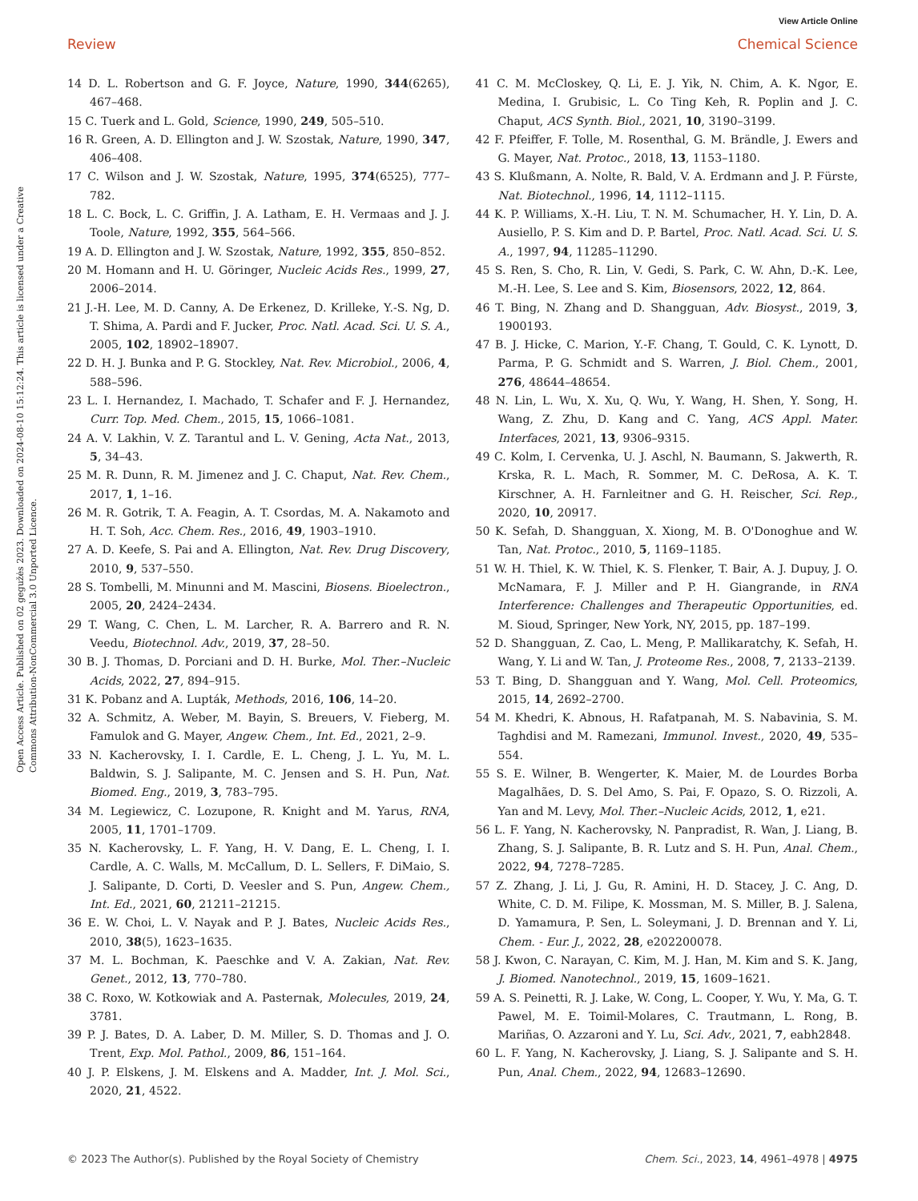View Article Online
Review Chemical Science
Open Access Article. Published on 02 gegužės 2023. Downloaded on 2024-08-10 15:12:24. This article is licensed under a Creative Commons Attribution-NonCommercial 3.0 Unported Licence.
14 D. L. Robertson and G. F. Joyce, Nature, 1990, 344(6265), 467–468.
15 C. Tuerk and L. Gold, Science, 1990, 249, 505–510.
16 R. Green, A. D. Ellington and J. W. Szostak, Nature, 1990, 347, 406–408.
17 C. Wilson and J. W. Szostak, Nature, 1995, 374(6525), 777–782.
18 L. C. Bock, L. C. Griffin, J. A. Latham, E. H. Vermaas and J. J. Toole, Nature, 1992, 355, 564–566.
19 A. D. Ellington and J. W. Szostak, Nature, 1992, 355, 850–852.
20 M. Homann and H. U. Göringer, Nucleic Acids Res., 1999, 27, 2006–2014.
21 J.-H. Lee, M. D. Canny, A. De Erkenez, D. Krilleke, Y.-S. Ng, D. T. Shima, A. Pardi and F. Jucker, Proc. Natl. Acad. Sci. U. S. A., 2005, 102, 18902–18907.
22 D. H. J. Bunka and P. G. Stockley, Nat. Rev. Microbiol., 2006, 4, 588–596.
23 L. I. Hernandez, I. Machado, T. Schafer and F. J. Hernandez, Curr. Top. Med. Chem., 2015, 15, 1066–1081.
24 A. V. Lakhin, V. Z. Tarantul and L. V. Gening, Acta Nat., 2013, 5, 34–43.
25 M. R. Dunn, R. M. Jimenez and J. C. Chaput, Nat. Rev. Chem., 2017, 1, 1–16.
26 M. R. Gotrik, T. A. Feagin, A. T. Csordas, M. A. Nakamoto and H. T. Soh, Acc. Chem. Res., 2016, 49, 1903–1910.
27 A. D. Keefe, S. Pai and A. Ellington, Nat. Rev. Drug Discovery, 2010, 9, 537–550.
28 S. Tombelli, M. Minunni and M. Mascini, Biosens. Bioelectron., 2005, 20, 2424–2434.
29 T. Wang, C. Chen, L. M. Larcher, R. A. Barrero and R. N. Veedu, Biotechnol. Adv., 2019, 37, 28–50.
30 B. J. Thomas, D. Porciani and D. H. Burke, Mol. Ther.–Nucleic Acids, 2022, 27, 894–915.
31 K. Pobanz and A. Lupták, Methods, 2016, 106, 14–20.
32 A. Schmitz, A. Weber, M. Bayin, S. Breuers, V. Fieberg, M. Famulok and G. Mayer, Angew. Chem., Int. Ed., 2021, 2–9.
33 N. Kacherovsky, I. I. Cardle, E. L. Cheng, J. L. Yu, M. L. Baldwin, S. J. Salipante, M. C. Jensen and S. H. Pun, Nat. Biomed. Eng., 2019, 3, 783–795.
34 M. Legiewicz, C. Lozupone, R. Knight and M. Yarus, RNA, 2005, 11, 1701–1709.
35 N. Kacherovsky, L. F. Yang, H. V. Dang, E. L. Cheng, I. I. Cardle, A. C. Walls, M. McCallum, D. L. Sellers, F. DiMaio, S. J. Salipante, D. Corti, D. Veesler and S. Pun, Angew. Chem., Int. Ed., 2021, 60, 21211–21215.
36 E. W. Choi, L. V. Nayak and P. J. Bates, Nucleic Acids Res., 2010, 38(5), 1623–1635.
37 M. L. Bochman, K. Paeschke and V. A. Zakian, Nat. Rev. Genet., 2012, 13, 770–780.
38 C. Roxo, W. Kotkowiak and A. Pasternak, Molecules, 2019, 24, 3781.
39 P. J. Bates, D. A. Laber, D. M. Miller, S. D. Thomas and J. O. Trent, Exp. Mol. Pathol., 2009, 86, 151–164.
40 J. P. Elskens, J. M. Elskens and A. Madder, Int. J. Mol. Sci., 2020, 21, 4522.
41 C. M. McCloskey, Q. Li, E. J. Yik, N. Chim, A. K. Ngor, E. Medina, I. Grubisic, L. Co Ting Keh, R. Poplin and J. C. Chaput, ACS Synth. Biol., 2021, 10, 3190–3199.
42 F. Pfeiffer, F. Tolle, M. Rosenthal, G. M. Brändle, J. Ewers and G. Mayer, Nat. Protoc., 2018, 13, 1153–1180.
43 S. Klußmann, A. Nolte, R. Bald, V. A. Erdmann and J. P. Fürste, Nat. Biotechnol., 1996, 14, 1112–1115.
44 K. P. Williams, X.-H. Liu, T. N. M. Schumacher, H. Y. Lin, D. A. Ausiello, P. S. Kim and D. P. Bartel, Proc. Natl. Acad. Sci. U. S. A., 1997, 94, 11285–11290.
45 S. Ren, S. Cho, R. Lin, V. Gedi, S. Park, C. W. Ahn, D.-K. Lee, M.-H. Lee, S. Lee and S. Kim, Biosensors, 2022, 12, 864.
46 T. Bing, N. Zhang and D. Shangguan, Adv. Biosyst., 2019, 3, 1900193.
47 B. J. Hicke, C. Marion, Y.-F. Chang, T. Gould, C. K. Lynott, D. Parma, P. G. Schmidt and S. Warren, J. Biol. Chem., 2001, 276, 48644–48654.
48 N. Lin, L. Wu, X. Xu, Q. Wu, Y. Wang, H. Shen, Y. Song, H. Wang, Z. Zhu, D. Kang and C. Yang, ACS Appl. Mater. Interfaces, 2021, 13, 9306–9315.
49 C. Kolm, I. Cervenka, U. J. Aschl, N. Baumann, S. Jakwerth, R. Krska, R. L. Mach, R. Sommer, M. C. DeRosa, A. K. T. Kirschner, A. H. Farnleitner and G. H. Reischer, Sci. Rep., 2020, 10, 20917.
50 K. Sefah, D. Shangguan, X. Xiong, M. B. O'Donoghue and W. Tan, Nat. Protoc., 2010, 5, 1169–1185.
51 W. H. Thiel, K. W. Thiel, K. S. Flenker, T. Bair, A. J. Dupuy, J. O. McNamara, F. J. Miller and P. H. Giangrande, in RNA Interference: Challenges and Therapeutic Opportunities, ed. M. Sioud, Springer, New York, NY, 2015, pp. 187–199.
52 D. Shangguan, Z. Cao, L. Meng, P. Mallikaratchy, K. Sefah, H. Wang, Y. Li and W. Tan, J. Proteome Res., 2008, 7, 2133–2139.
53 T. Bing, D. Shangguan and Y. Wang, Mol. Cell. Proteomics, 2015, 14, 2692–2700.
54 M. Khedri, K. Abnous, H. Rafatpanah, M. S. Nabavinia, S. M. Taghdisi and M. Ramezani, Immunol. Invest., 2020, 49, 535–554.
55 S. E. Wilner, B. Wengerter, K. Maier, M. de Lourdes Borba Magalhães, D. S. Del Amo, S. Pai, F. Opazo, S. O. Rizzoli, A. Yan and M. Levy, Mol. Ther.–Nucleic Acids, 2012, 1, e21.
56 L. F. Yang, N. Kacherovsky, N. Panpradist, R. Wan, J. Liang, B. Zhang, S. J. Salipante, B. R. Lutz and S. H. Pun, Anal. Chem., 2022, 94, 7278–7285.
57 Z. Zhang, J. Li, J. Gu, R. Amini, H. D. Stacey, J. C. Ang, D. White, C. D. M. Filipe, K. Mossman, M. S. Miller, B. J. Salena, D. Yamamura, P. Sen, L. Soleymani, J. D. Brennan and Y. Li, Chem. - Eur. J., 2022, 28, e202200078.
58 J. Kwon, C. Narayan, C. Kim, M. J. Han, M. Kim and S. K. Jang, J. Biomed. Nanotechnol., 2019, 15, 1609–1621.
59 A. S. Peinetti, R. J. Lake, W. Cong, L. Cooper, Y. Wu, Y. Ma, G. T. Pawel, M. E. Toimil-Molares, C. Trautmann, L. Rong, B. Mariñas, O. Azzaroni and Y. Lu, Sci. Adv., 2021, 7, eabh2848.
60 L. F. Yang, N. Kacherovsky, J. Liang, S. J. Salipante and S. H. Pun, Anal. Chem., 2022, 94, 12683–12690.
© 2023 The Author(s). Published by the Royal Society of Chemistry Chem. Sci., 2023, 14, 4961–4978 | 4975